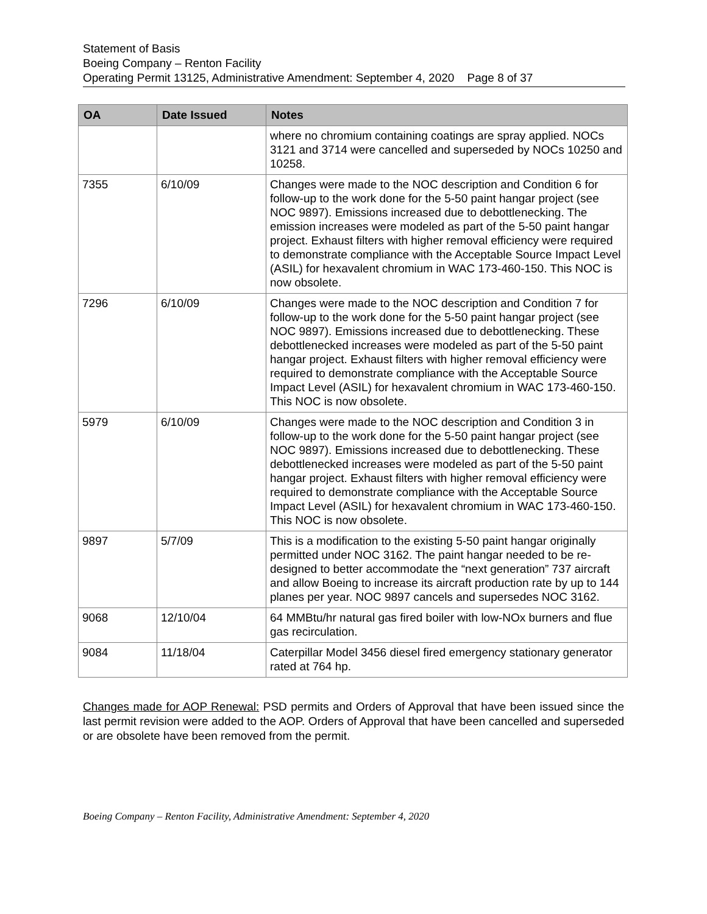Statement of Basis
Boeing Company – Renton Facility
Operating Permit 13125, Administrative Amendment: September 4, 2020 Page 8 of 37
| OA | Date Issued | Notes |
| --- | --- | --- |
| | | where no chromium containing coatings are spray applied. NOCs 3121 and 3714 were cancelled and superseded by NOCs 10250 and 10258. |
| 7355 | 6/10/09 | Changes were made to the NOC description and Condition 6 for follow-up to the work done for the 5-50 paint hangar project (see NOC 9897). Emissions increased due to debottlenecking. The emission increases were modeled as part of the 5-50 paint hangar project. Exhaust filters with higher removal efficiency were required to demonstrate compliance with the Acceptable Source Impact Level (ASIL) for hexavalent chromium in WAC 173-460-150. This NOC is now obsolete. |
| 7296 | 6/10/09 | Changes were made to the NOC description and Condition 7 for follow-up to the work done for the 5-50 paint hangar project (see NOC 9897). Emissions increased due to debottlenecking. These debottlenecked increases were modeled as part of the 5-50 paint hangar project. Exhaust filters with higher removal efficiency were required to demonstrate compliance with the Acceptable Source Impact Level (ASIL) for hexavalent chromium in WAC 173-460-150. This NOC is now obsolete. |
| 5979 | 6/10/09 | Changes were made to the NOC description and Condition 3 in follow-up to the work done for the 5-50 paint hangar project (see NOC 9897). Emissions increased due to debottlenecking. These debottlenecked increases were modeled as part of the 5-50 paint hangar project. Exhaust filters with higher removal efficiency were required to demonstrate compliance with the Acceptable Source Impact Level (ASIL) for hexavalent chromium in WAC 173-460-150. This NOC is now obsolete. |
| 9897 | 5/7/09 | This is a modification to the existing 5-50 paint hangar originally permitted under NOC 3162. The paint hangar needed to be re-designed to better accommodate the “next generation” 737 aircraft and allow Boeing to increase its aircraft production rate by up to 144 planes per year. NOC 9897 cancels and supersedes NOC 3162. |
| 9068 | 12/10/04 | 64 MMBtu/hr natural gas fired boiler with low-NOx burners and flue gas recirculation. |
| 9084 | 11/18/04 | Caterpillar Model 3456 diesel fired emergency stationary generator rated at 764 hp. |
Changes made for AOP Renewal: PSD permits and Orders of Approval that have been issued since the last permit revision were added to the AOP. Orders of Approval that have been cancelled and superseded or are obsolete have been removed from the permit.
Boeing Company – Renton Facility, Administrative Amendment: September 4, 2020